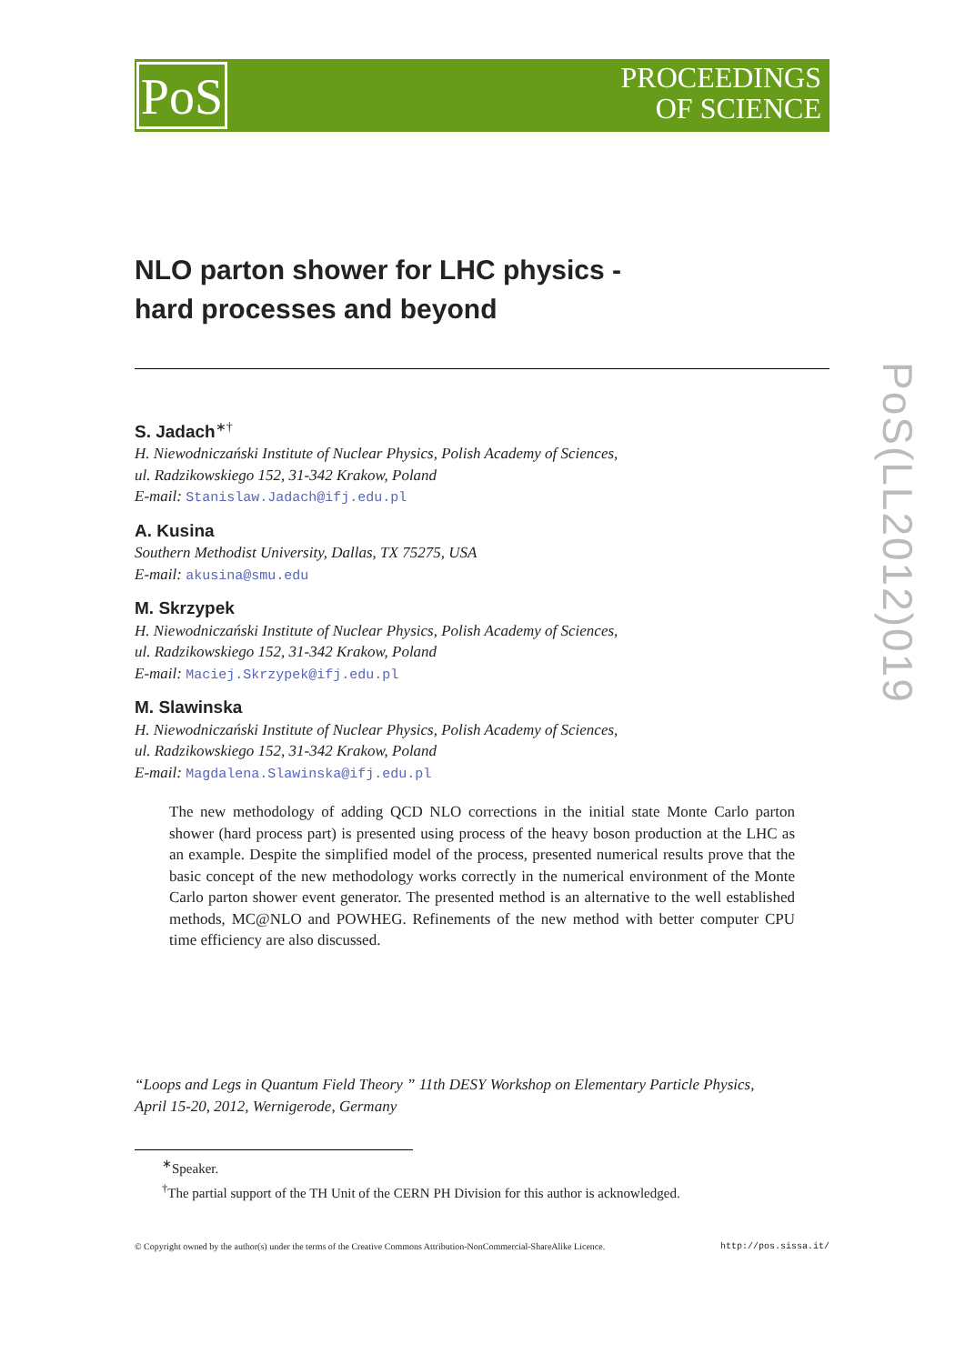PoS
PROCEEDINGS
OF SCIENCE
PoS(LL2012)019
NLO parton shower for LHC physics -
hard processes and beyond
S. Jadach<sup>∗†</sup>
H. Niewodniczański Institute of Nuclear Physics, Polish Academy of Sciences,
ul. Radzikowskiego 152, 31-342 Krakow, Poland
E-mail: Stanislaw.Jadach@ifj.edu.pl
A. Kusina
Southern Methodist University, Dallas, TX 75275, USA
E-mail: akusina@smu.edu
M. Skrzypek
H. Niewodniczański Institute of Nuclear Physics, Polish Academy of Sciences,
ul. Radzikowskiego 152, 31-342 Krakow, Poland
E-mail: Maciej.Skrzypek@ifj.edu.pl
M. Slawinska
H. Niewodniczański Institute of Nuclear Physics, Polish Academy of Sciences,
ul. Radzikowskiego 152, 31-342 Krakow, Poland
E-mail: Magdalena.Slawinska@ifj.edu.pl
The new methodology of adding QCD NLO corrections in the initial state Monte Carlo parton shower (hard process part) is presented using process of the heavy boson production at the LHC as an example. Despite the simplified model of the process, presented numerical results prove that the basic concept of the new methodology works correctly in the numerical environment of the Monte Carlo parton shower event generator. The presented method is an alternative to the well established methods, MC@NLO and POWHEG. Refinements of the new method with better computer CPU time efficiency are also discussed.
“Loops and Legs in Quantum Field Theory ” 11th DESY Workshop on Elementary Particle Physics,
April 15-20, 2012, Wernigerode, Germany
<sup>∗</sup>Speaker.
<sup>†</sup> The partial support of the TH Unit of the CERN PH Division for this author is acknowledged.
© Copyright owned by the author(s) under the terms of the Creative Commons Attribution-NonCommercial-ShareAlike Licence. http://pos.sissa.it/